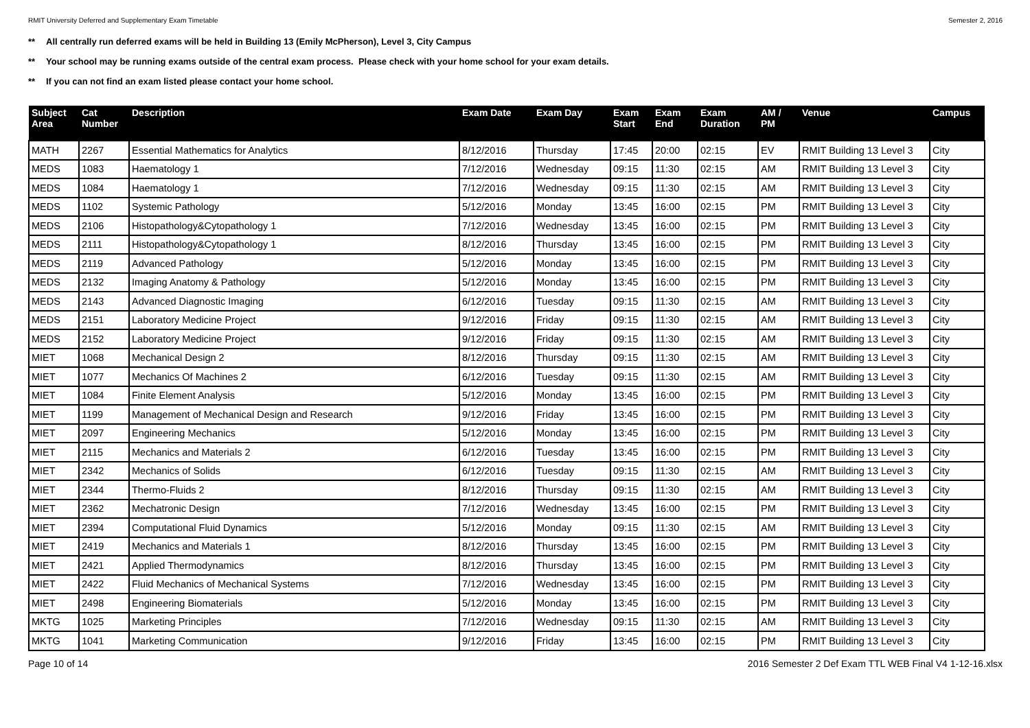RMIT University Deferred and Supplementary Exam Timetable Semester 2, 2016
** All centrally run deferred exams will be held in Building 13 (Emily McPherson), Level 3, City Campus
** Your school may be running exams outside of the central exam process. Please check with your home school for your exam details.
** If you can not find an exam listed please contact your home school.
| Subject Area | Cat Number | Description | Exam Date | Exam Day | Exam Start | Exam End | Exam Duration | AM / PM | Venue | Campus |
| --- | --- | --- | --- | --- | --- | --- | --- | --- | --- | --- |
| MATH | 2267 | Essential Mathematics for Analytics | 8/12/2016 | Thursday | 17:45 | 20:00 | 02:15 | EV | RMIT Building 13 Level 3 | City |
| MEDS | 1083 | Haematology 1 | 7/12/2016 | Wednesday | 09:15 | 11:30 | 02:15 | AM | RMIT Building 13 Level 3 | City |
| MEDS | 1084 | Haematology 1 | 7/12/2016 | Wednesday | 09:15 | 11:30 | 02:15 | AM | RMIT Building 13 Level 3 | City |
| MEDS | 1102 | Systemic Pathology | 5/12/2016 | Monday | 13:45 | 16:00 | 02:15 | PM | RMIT Building 13 Level 3 | City |
| MEDS | 2106 | Histopathology&Cytopathology 1 | 7/12/2016 | Wednesday | 13:45 | 16:00 | 02:15 | PM | RMIT Building 13 Level 3 | City |
| MEDS | 2111 | Histopathology&Cytopathology 1 | 8/12/2016 | Thursday | 13:45 | 16:00 | 02:15 | PM | RMIT Building 13 Level 3 | City |
| MEDS | 2119 | Advanced Pathology | 5/12/2016 | Monday | 13:45 | 16:00 | 02:15 | PM | RMIT Building 13 Level 3 | City |
| MEDS | 2132 | Imaging Anatomy & Pathology | 5/12/2016 | Monday | 13:45 | 16:00 | 02:15 | PM | RMIT Building 13 Level 3 | City |
| MEDS | 2143 | Advanced Diagnostic Imaging | 6/12/2016 | Tuesday | 09:15 | 11:30 | 02:15 | AM | RMIT Building 13 Level 3 | City |
| MEDS | 2151 | Laboratory Medicine Project | 9/12/2016 | Friday | 09:15 | 11:30 | 02:15 | AM | RMIT Building 13 Level 3 | City |
| MEDS | 2152 | Laboratory Medicine Project | 9/12/2016 | Friday | 09:15 | 11:30 | 02:15 | AM | RMIT Building 13 Level 3 | City |
| MIET | 1068 | Mechanical Design 2 | 8/12/2016 | Thursday | 09:15 | 11:30 | 02:15 | AM | RMIT Building 13 Level 3 | City |
| MIET | 1077 | Mechanics Of Machines 2 | 6/12/2016 | Tuesday | 09:15 | 11:30 | 02:15 | AM | RMIT Building 13 Level 3 | City |
| MIET | 1084 | Finite Element Analysis | 5/12/2016 | Monday | 13:45 | 16:00 | 02:15 | PM | RMIT Building 13 Level 3 | City |
| MIET | 1199 | Management of Mechanical Design and Research | 9/12/2016 | Friday | 13:45 | 16:00 | 02:15 | PM | RMIT Building 13 Level 3 | City |
| MIET | 2097 | Engineering Mechanics | 5/12/2016 | Monday | 13:45 | 16:00 | 02:15 | PM | RMIT Building 13 Level 3 | City |
| MIET | 2115 | Mechanics and Materials 2 | 6/12/2016 | Tuesday | 13:45 | 16:00 | 02:15 | PM | RMIT Building 13 Level 3 | City |
| MIET | 2342 | Mechanics of Solids | 6/12/2016 | Tuesday | 09:15 | 11:30 | 02:15 | AM | RMIT Building 13 Level 3 | City |
| MIET | 2344 | Thermo-Fluids 2 | 8/12/2016 | Thursday | 09:15 | 11:30 | 02:15 | AM | RMIT Building 13 Level 3 | City |
| MIET | 2362 | Mechatronic Design | 7/12/2016 | Wednesday | 13:45 | 16:00 | 02:15 | PM | RMIT Building 13 Level 3 | City |
| MIET | 2394 | Computational Fluid Dynamics | 5/12/2016 | Monday | 09:15 | 11:30 | 02:15 | AM | RMIT Building 13 Level 3 | City |
| MIET | 2419 | Mechanics and Materials 1 | 8/12/2016 | Thursday | 13:45 | 16:00 | 02:15 | PM | RMIT Building 13 Level 3 | City |
| MIET | 2421 | Applied Thermodynamics | 8/12/2016 | Thursday | 13:45 | 16:00 | 02:15 | PM | RMIT Building 13 Level 3 | City |
| MIET | 2422 | Fluid Mechanics of Mechanical Systems | 7/12/2016 | Wednesday | 13:45 | 16:00 | 02:15 | PM | RMIT Building 13 Level 3 | City |
| MIET | 2498 | Engineering Biomaterials | 5/12/2016 | Monday | 13:45 | 16:00 | 02:15 | PM | RMIT Building 13 Level 3 | City |
| MKTG | 1025 | Marketing Principles | 7/12/2016 | Wednesday | 09:15 | 11:30 | 02:15 | AM | RMIT Building 13 Level 3 | City |
| MKTG | 1041 | Marketing Communication | 9/12/2016 | Friday | 13:45 | 16:00 | 02:15 | PM | RMIT Building 13 Level 3 | City |
Page 10 of 14 2016 Semester 2 Def Exam TTL WEB Final V4 1-12-16.xlsx